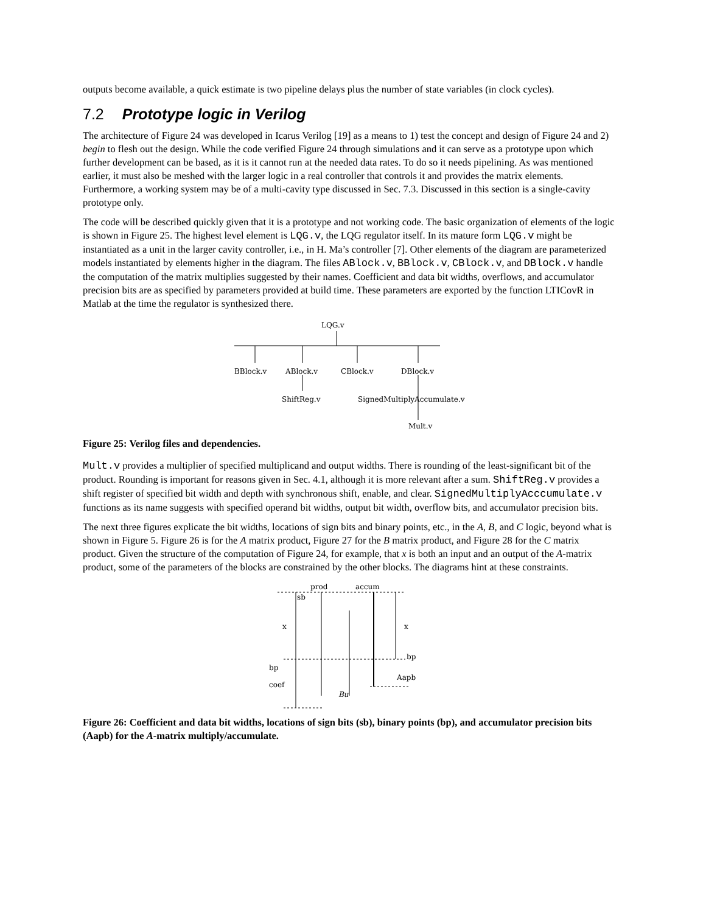outputs become available, a quick estimate is two pipeline delays plus the number of state variables (in clock cycles).
7.2 Prototype logic in Verilog
The architecture of Figure 24 was developed in Icarus Verilog [19] as a means to 1) test the concept and design of Figure 24 and 2) begin to flesh out the design. While the code verified Figure 24 through simulations and it can serve as a prototype upon which further development can be based, as it is it cannot run at the needed data rates. To do so it needs pipelining. As was mentioned earlier, it must also be meshed with the larger logic in a real controller that controls it and provides the matrix elements. Furthermore, a working system may be of a multi-cavity type discussed in Sec. 7.3. Discussed in this section is a single-cavity prototype only.
The code will be described quickly given that it is a prototype and not working code. The basic organization of elements of the logic is shown in Figure 25. The highest level element is LQG.v, the LQG regulator itself. In its mature form LQG.v might be instantiated as a unit in the larger cavity controller, i.e., in H. Ma’s controller [7]. Other elements of the diagram are parameterized models instantiated by elements higher in the diagram. The files ABlock.v, BBlock.v, CBlock.v, and DBlock.v handle the computation of the matrix multiplies suggested by their names. Coefficient and data bit widths, overflows, and accumulator precision bits are as specified by parameters provided at build time. These parameters are exported by the function LTICovR in Matlab at the time the regulator is synthesized there.
LQG.v
BBlock.v
ABlock.v
CBlock.v
DBlock.v
ShiftReg.v
SignedMultiplyAccumulate.v
Mult.v
Figure 25: Verilog files and dependencies.
Mult.v provides a multiplier of specified multiplicand and output widths. There is rounding of the least-significant bit of the product. Rounding is important for reasons given in Sec. 4.1, although it is more relevant after a sum. ShiftReg.v provides a shift register of specified bit width and depth with synchronous shift, enable, and clear. SignedMultiplyAcccumulate.v functions as its name suggests with specified operand bit widths, output bit width, overflow bits, and accumulator precision bits.
The next three figures explicate the bit widths, locations of sign bits and binary points, etc., in the A, B, and C logic, beyond what is shown in Figure 5. Figure 26 is for the A matrix product, Figure 27 for the B matrix product, and Figure 28 for the C matrix product. Given the structure of the computation of Figure 24, for example, that x is both an input and an output of the A-matrix product, some of the parameters of the blocks are constrained by the other blocks. The diagrams hint at these constraints.
prod
accum
sb
x
x
bp
bp
Aapb
coef
Bu
Figure 26: Coefficient and data bit widths, locations of sign bits (sb), binary points (bp), and accumulator precision bits (Aapb) for the A-matrix multiply/accumulate.